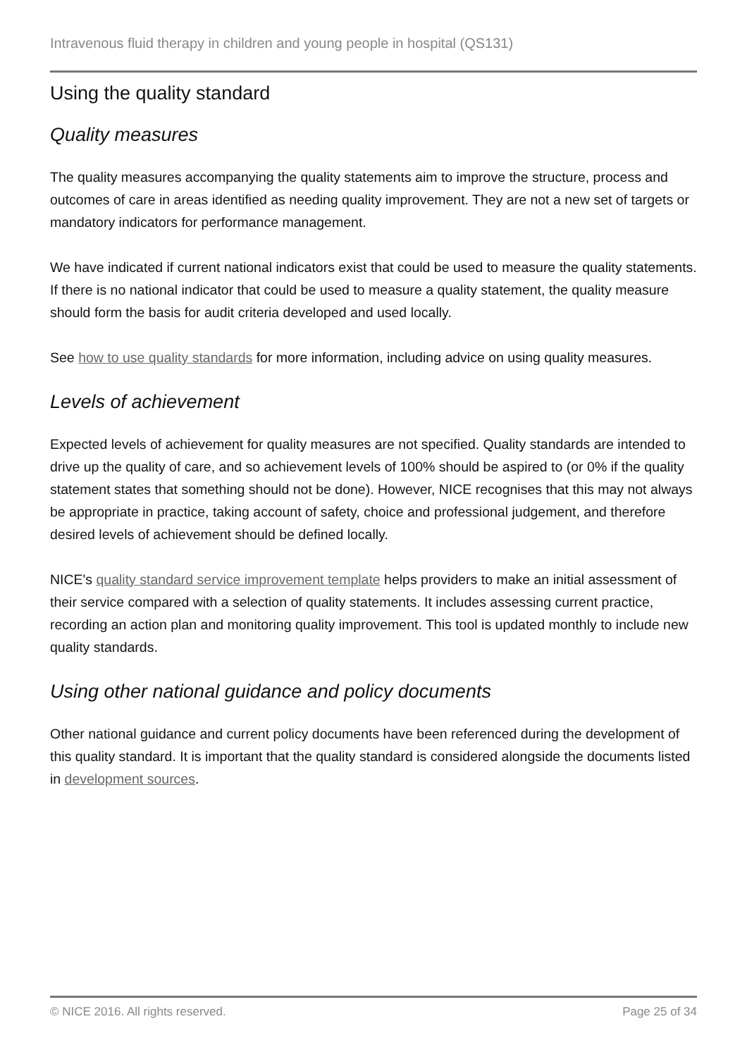Intravenous fluid therapy in children and young people in hospital (QS131)
Using the quality standard
Quality measures
The quality measures accompanying the quality statements aim to improve the structure, process and outcomes of care in areas identified as needing quality improvement. They are not a new set of targets or mandatory indicators for performance management.
We have indicated if current national indicators exist that could be used to measure the quality statements. If there is no national indicator that could be used to measure a quality statement, the quality measure should form the basis for audit criteria developed and used locally.
See how to use quality standards for more information, including advice on using quality measures.
Levels of achievement
Expected levels of achievement for quality measures are not specified. Quality standards are intended to drive up the quality of care, and so achievement levels of 100% should be aspired to (or 0% if the quality statement states that something should not be done). However, NICE recognises that this may not always be appropriate in practice, taking account of safety, choice and professional judgement, and therefore desired levels of achievement should be defined locally.
NICE's quality standard service improvement template helps providers to make an initial assessment of their service compared with a selection of quality statements. It includes assessing current practice, recording an action plan and monitoring quality improvement. This tool is updated monthly to include new quality standards.
Using other national guidance and policy documents
Other national guidance and current policy documents have been referenced during the development of this quality standard. It is important that the quality standard is considered alongside the documents listed in development sources.
© NICE 2016. All rights reserved. Page 25 of 34